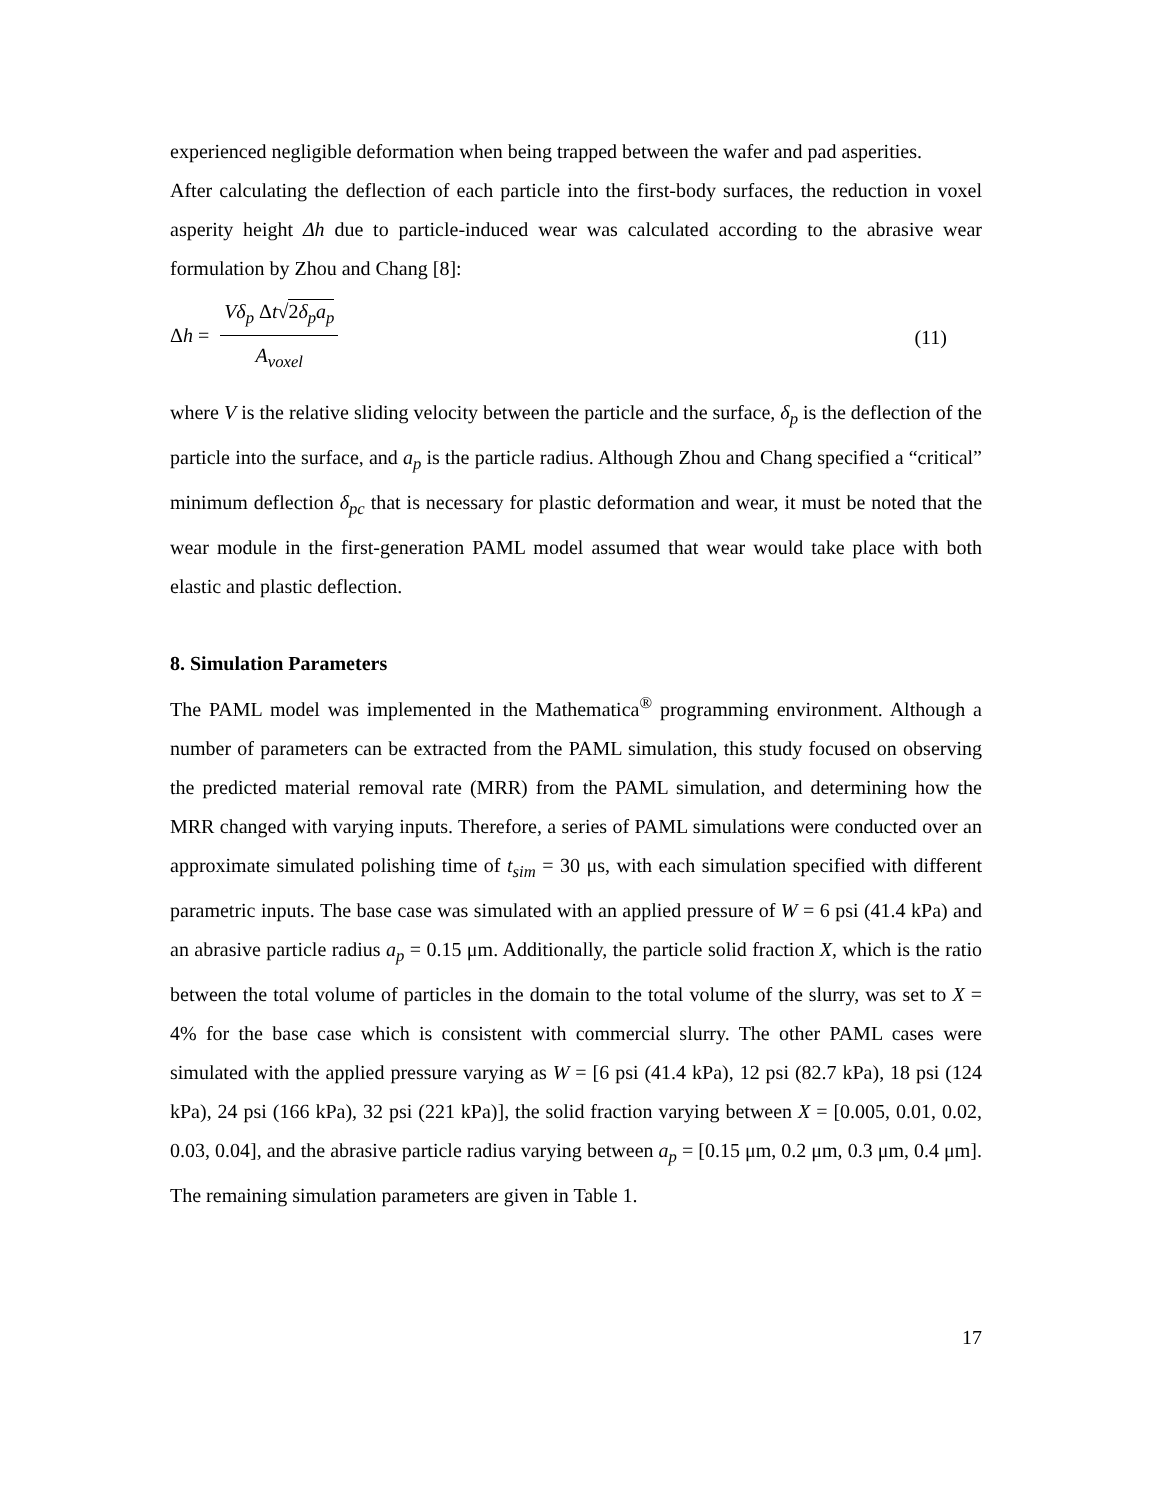experienced negligible deformation when being trapped between the wafer and pad asperities.
After calculating the deflection of each particle into the first-body surfaces, the reduction in voxel asperity height Δh due to particle-induced wear was calculated according to the abrasive wear formulation by Zhou and Chang [8]:
Δh =
Vδ<sub>p</sub> Δt√2δ<sub>p</sub>a<sub>p</sub>
A<sub>voxel</sub>
(11)
where V is the relative sliding velocity between the particle and the surface, δ<sub>p</sub> is the deflection of the particle into the surface, and a<sub>p</sub> is the particle radius. Although Zhou and Chang specified a “critical” minimum deflection δ<sub>pc</sub> that is necessary for plastic deformation and wear, it must be noted that the wear module in the first-generation PAML model assumed that wear would take place with both elastic and plastic deflection.
8. Simulation Parameters
The PAML model was implemented in the Mathematica<sup>®</sup> programming environment. Although a number of parameters can be extracted from the PAML simulation, this study focused on observing the predicted material removal rate (MRR) from the PAML simulation, and determining how the MRR changed with varying inputs. Therefore, a series of PAML simulations were conducted over an approximate simulated polishing time of t<sub>sim</sub> = 30 μs, with each simulation specified with different parametric inputs. The base case was simulated with an applied pressure of W = 6 psi (41.4 kPa) and an abrasive particle radius a<sub>p</sub> = 0.15 μm. Additionally, the particle solid fraction X, which is the ratio between the total volume of particles in the domain to the total volume of the slurry, was set to X = 4% for the base case which is consistent with commercial slurry. The other PAML cases were simulated with the applied pressure varying as W = [6 psi (41.4 kPa), 12 psi (82.7 kPa), 18 psi (124 kPa), 24 psi (166 kPa), 32 psi (221 kPa)], the solid fraction varying between X = [0.005, 0.01, 0.02, 0.03, 0.04], and the abrasive particle radius varying between a<sub>p</sub> = [0.15 μm, 0.2 μm, 0.3 μm, 0.4 μm]. The remaining simulation parameters are given in Table 1.
17